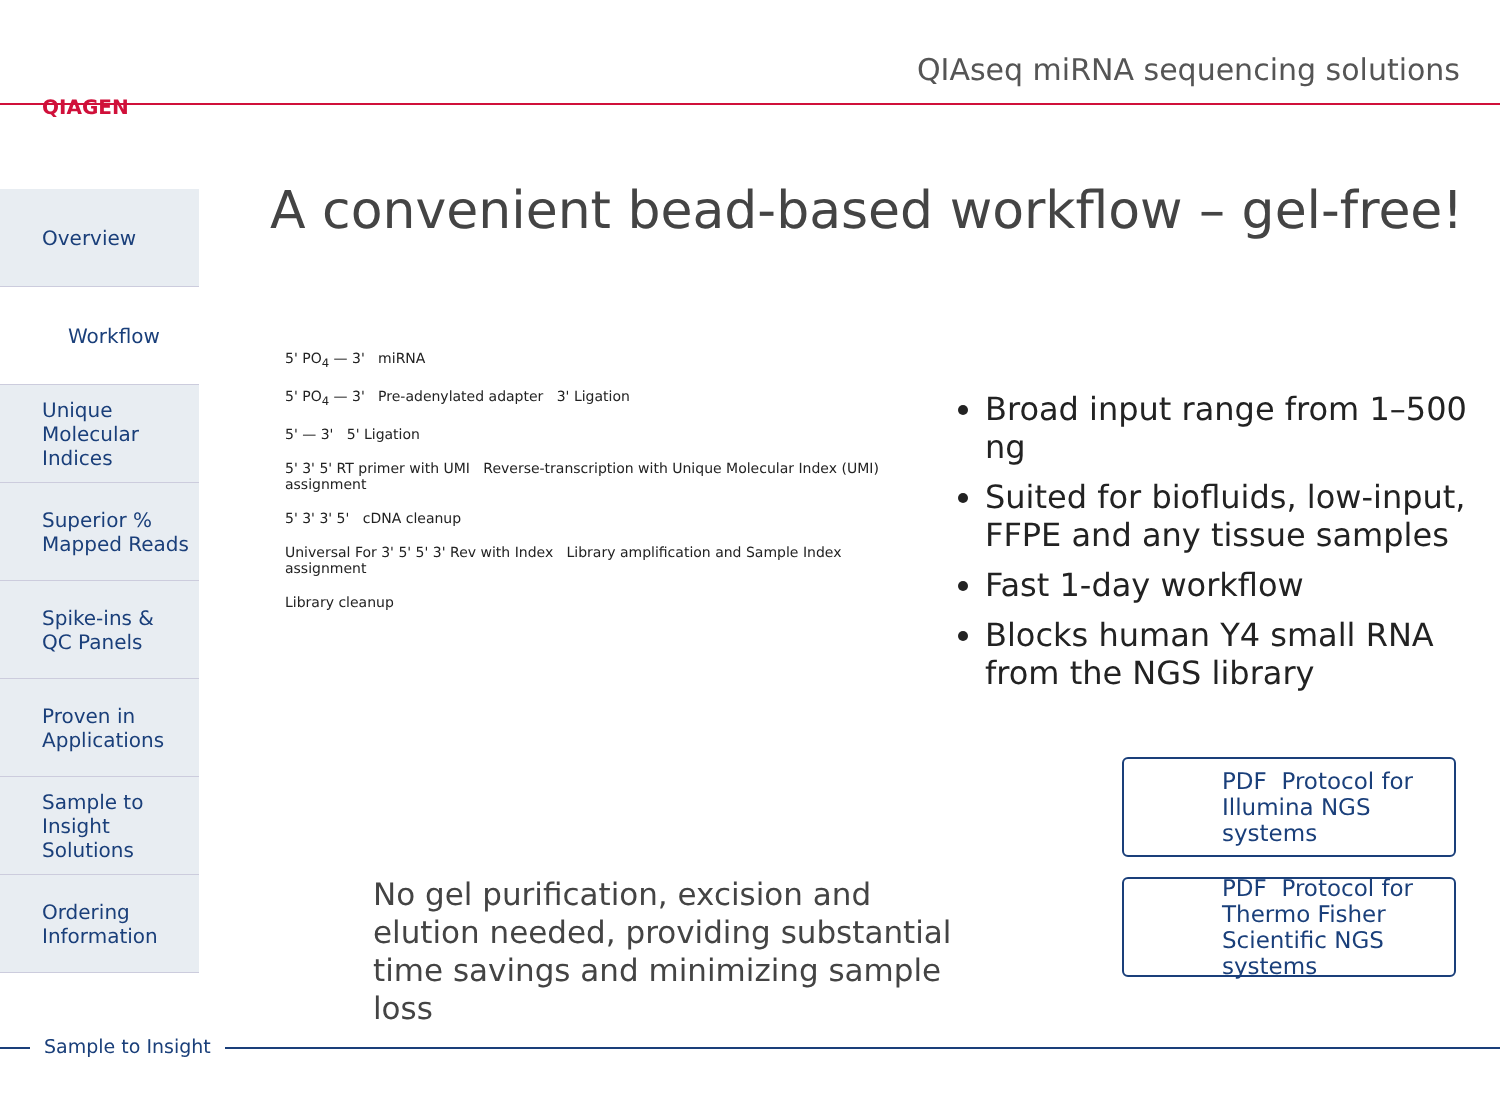QIAGEN
QIAseq miRNA sequencing solutions
Overview
Workflow
Unique
Molecular
Indices
Superior %
Mapped Reads
Spike-ins &
QC Panels
Proven in
Applications
Sample to
Insight
Solutions
Ordering
Information
A convenient bead-based workflow – gel-free!
5' PO<sub>4</sub> — 3' miRNA
5' PO<sub>4</sub> — 3' Pre-adenylated adapter 3' Ligation
5' — 3' 5' Ligation
5' 3' 5' RT primer with UMI Reverse-transcription with Unique Molecular Index (UMI) assignment
5' 3' 3' 5' cDNA cleanup
Universal For 3' 5' 5' 3' Rev with Index Library amplification and Sample Index assignment
Library cleanup
Broad input range from 1–500 ng
Suited for biofluids, low-input, FFPE and any tissue samples
Fast 1-day workflow
Blocks human Y4 small RNA from the NGS library
No gel purification, excision and elution needed, providing substantial time savings and minimizing sample loss
PDF Protocol for
Illumina NGS systems
PDF Protocol for
Thermo Fisher
Scientific NGS systems
Sample to Insight